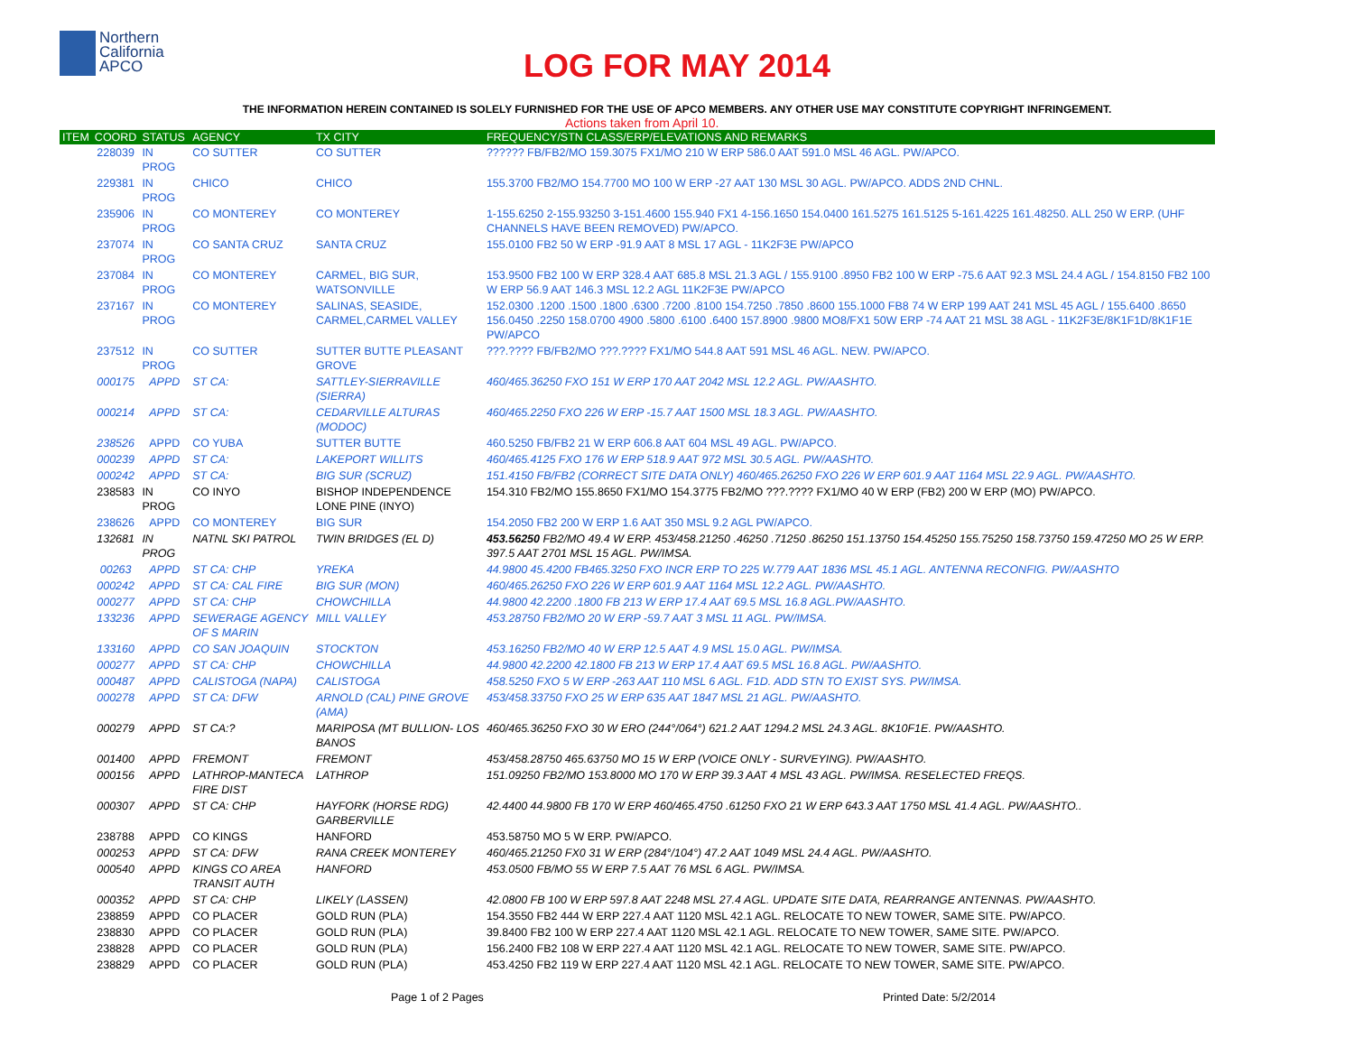Northern
California
APCO
LOG FOR MAY 2014
THE INFORMATION HEREIN CONTAINED IS SOLELY FURNISHED FOR THE USE OF APCO MEMBERS. ANY OTHER USE MAY CONSTITUTE COPYRIGHT INFRINGEMENT.
Actions taken from April 10.
| ITEM | COORD | STATUS | AGENCY | TX CITY | FREQUENCY/STN CLASS/ERP/ELEVATIONS AND REMARKS |
| --- | --- | --- | --- | --- | --- |
| | 228039 | IN PROG | CO SUTTER | CO SUTTER | ?????? FB/FB2/MO 159.3075 FX1/MO 210 W ERP 586.0 AAT 591.0 MSL 46 AGL. PW/APCO. |
| | 229381 | IN PROG | CHICO | CHICO | 155.3700 FB2/MO 154.7700 MO 100 W ERP -27 AAT 130 MSL 30 AGL. PW/APCO. ADDS 2ND CHNL. |
| | 235906 | IN PROG | CO MONTEREY | CO MONTEREY | 1-155.6250 2-155.93250 3-151.4600 155.940 FX1 4-156.1650 154.0400 161.5275 161.5125 5-161.4225 161.48250. ALL 250 W ERP. (UHF CHANNELS HAVE BEEN REMOVED) PW/APCO. |
| | 237074 | IN PROG | CO SANTA CRUZ | SANTA CRUZ | 155.0100 FB2 50 W ERP -91.9 AAT 8 MSL 17 AGL - 11K2F3E PW/APCO |
| | 237084 | IN PROG | CO MONTEREY | CARMEL, BIG SUR, WATSONVILLE | 153.9500 FB2 100 W ERP 328.4 AAT 685.8 MSL 21.3 AGL / 155.9100 .8950 FB2 100 W ERP -75.6 AAT 92.3 MSL 24.4 AGL / 154.8150 FB2 100 W ERP 56.9 AAT 146.3 MSL 12.2 AGL 11K2F3E PW/APCO |
| | 237167 | IN PROG | CO MONTEREY | SALINAS, SEASIDE, CARMEL,CARMEL VALLEY | 152.0300 .1200 .1500 .1800 .6300 .7200 .8100 154.7250 .7850 .8600 155.1000 FB8 74 W ERP 199 AAT 241 MSL 45 AGL / 155.6400 .8650 156.0450 .2250 158.0700 4900 .5800 .6100 .6400 157.8900 .9800 MO8/FX1 50W ERP -74 AAT 21 MSL 38 AGL - 11K2F3E/8K1F1D/8K1F1E PW/APCO |
| | 237512 | IN PROG | CO SUTTER | SUTTER BUTTE PLEASANT GROVE | ???.???? FB/FB2/MO ???.???? FX1/MO 544.8 AAT 591 MSL 46 AGL. NEW. PW/APCO. |
| | 000175 | APPD | ST CA: | SATTLEY-SIERRAVILLE (SIERRA) | 460/465.36250 FXO 151 W ERP 170 AAT 2042 MSL 12.2 AGL. PW/AASHTO. |
| | 000214 | APPD | ST CA: | CEDARVILLE ALTURAS (MODOC) | 460/465.2250 FXO 226 W ERP -15.7 AAT 1500 MSL 18.3 AGL. PW/AASHTO. |
| | 238526 | APPD | CO YUBA | SUTTER BUTTE | 460.5250 FB/FB2 21 W ERP 606.8 AAT 604 MSL 49 AGL. PW/APCO. |
| | 000239 | APPD | ST CA: | LAKEPORT WILLITS | 460/465.4125 FXO 176 W ERP 518.9 AAT 972 MSL 30.5 AGL. PW/AASHTO. |
| | 000242 | APPD | ST CA: | BIG SUR (SCRUZ) | 151.4150 FB/FB2 (CORRECT SITE DATA ONLY) 460/465.26250 FXO 226 W ERP 601.9 AAT 1164 MSL 22.9 AGL. PW/AASHTO. |
| | 238583 | IN PROG | CO INYO | BISHOP INDEPENDENCE LONE PINE (INYO) | 154.310 FB2/MO 155.8650 FX1/MO 154.3775 FB2/MO ???.???? FX1/MO 40 W ERP (FB2) 200 W ERP (MO) PW/APCO. |
| | 238626 | APPD | CO MONTEREY | BIG SUR | 154.2050 FB2 200 W ERP 1.6 AAT 350 MSL 9.2 AGL PW/APCO. |
| | 132681 | IN PROG | NATNL SKI PATROL | TWIN BRIDGES (EL D) | 453.56250 FB2/MO 49.4 W ERP. 453/458.21250 .46250 .71250 .86250 151.13750 154.45250 155.75250 158.73750 159.47250 MO 25 W ERP. 397.5 AAT 2701 MSL 15 AGL. PW/IMSA. |
| | 00263 | APPD | ST CA: CHP | YREKA | 44.9800 45.4200 FB465.3250 FXO INCR ERP TO 225 W.779 AAT 1836 MSL 45.1 AGL. ANTENNA RECONFIG. PW/AASHTO |
| | 000242 | APPD | ST CA: CAL FIRE | BIG SUR (MON) | 460/465.26250 FXO 226 W ERP 601.9 AAT 1164 MSL 12.2 AGL. PW/AASHTO. |
| | 000277 | APPD | ST CA: CHP | CHOWCHILLA | 44.9800 42.2200 .1800 FB 213 W ERP 17.4 AAT 69.5 MSL 16.8 AGL.PW/AASHTO. |
| | 133236 | APPD | SEWERAGE AGENCY OF S MARIN | MILL VALLEY | 453.28750 FB2/MO 20 W ERP -59.7 AAT 3 MSL 11 AGL. PW/IMSA. |
| | 133160 | APPD | CO SAN JOAQUIN | STOCKTON | 453.16250 FB2/MO 40 W ERP 12.5 AAT 4.9 MSL 15.0 AGL. PW/IMSA. |
| | 000277 | APPD | ST CA: CHP | CHOWCHILLA | 44.9800 42.2200 42.1800 FB 213 W ERP 17.4 AAT 69.5 MSL 16.8 AGL. PW/AASHTO. |
| | 000487 | APPD | CALISTOGA (NAPA) | CALISTOGA | 458.5250 FXO 5 W ERP -263 AAT 110 MSL 6 AGL. F1D. ADD STN TO EXIST SYS. PW/IMSA. |
| | 000278 | APPD | ST CA: DFW | ARNOLD (CAL) PINE GROVE (AMA) | 453/458.33750 FXO 25 W ERP 635 AAT 1847 MSL 21 AGL. PW/AASHTO. |
| | 000279 | APPD | ST CA:? | MARIPOSA (MT BULLION- LOS BANOS | 460/465.36250 FXO 30 W ERO (244°/064°) 621.2 AAT 1294.2 MSL 24.3 AGL. 8K10F1E. PW/AASHTO. |
| | 001400 | APPD | FREMONT | FREMONT | 453/458.28750 465.63750 MO 15 W ERP (VOICE ONLY - SURVEYING). PW/AASHTO. |
| | 000156 | APPD | LATHROP-MANTECA FIRE DIST | LATHROP | 151.09250 FB2/MO 153.8000 MO 170 W ERP 39.3 AAT 4 MSL 43 AGL. PW/IMSA. RESELECTED FREQS. |
| | 000307 | APPD | ST CA: CHP | HAYFORK (HORSE RDG) GARBERVILLE | 42.4400 44.9800 FB 170 W ERP 460/465.4750 .61250 FXO 21 W ERP 643.3 AAT 1750 MSL 41.4 AGL. PW/AASHTO.. |
| | 238788 | APPD | CO KINGS | HANFORD | 453.58750 MO 5 W ERP. PW/APCO. |
| | 000253 | APPD | ST CA: DFW | RANA CREEK MONTEREY | 460/465.21250 FX0 31 W ERP (284°/104°) 47.2 AAT 1049 MSL 24.4 AGL. PW/AASHTO. |
| | 000540 | APPD | KINGS CO AREA TRANSIT AUTH | HANFORD | 453.0500 FB/MO 55 W ERP 7.5 AAT 76 MSL 6 AGL. PW/IMSA. |
| | 000352 | APPD | ST CA: CHP | LIKELY (LASSEN) | 42.0800 FB 100 W ERP 597.8 AAT 2248 MSL 27.4 AGL. UPDATE SITE DATA, REARRANGE ANTENNAS. PW/AASHTO. |
| | 238859 | APPD | CO PLACER | GOLD RUN (PLA) | 154.3550 FB2 444 W ERP 227.4 AAT 1120 MSL 42.1 AGL. RELOCATE TO NEW TOWER, SAME SITE. PW/APCO. |
| | 238830 | APPD | CO PLACER | GOLD RUN (PLA) | 39.8400 FB2 100 W ERP 227.4 AAT 1120 MSL 42.1 AGL. RELOCATE TO NEW TOWER, SAME SITE. PW/APCO. |
| | 238828 | APPD | CO PLACER | GOLD RUN (PLA) | 156.2400 FB2 108 W ERP 227.4 AAT 1120 MSL 42.1 AGL. RELOCATE TO NEW TOWER, SAME SITE. PW/APCO. |
| | 238829 | APPD | CO PLACER | GOLD RUN (PLA) | 453.4250 FB2 119 W ERP 227.4 AAT 1120 MSL 42.1 AGL. RELOCATE TO NEW TOWER, SAME SITE. PW/APCO. |
Page 1 of 2 Pages Printed Date: 5/2/2014